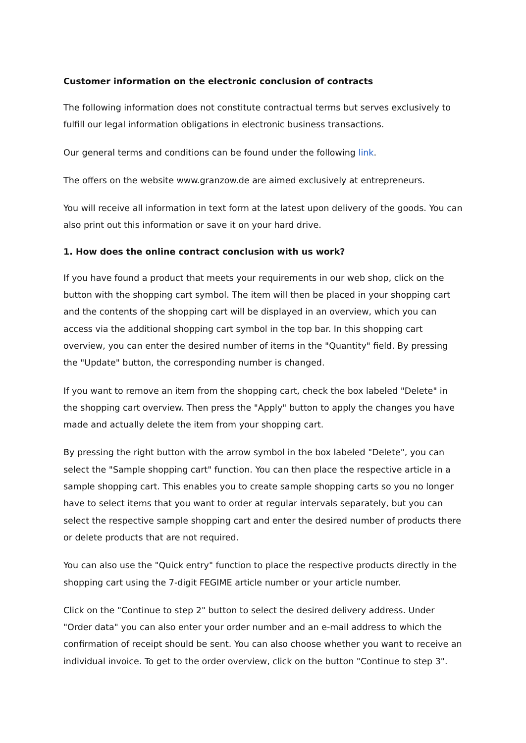Customer information on the electronic conclusion of contracts
The following information does not constitute contractual terms but serves exclusively to fulfill our legal information obligations in electronic business transactions.
Our general terms and conditions can be found under the following link.
The offers on the website www.granzow.de are aimed exclusively at entrepreneurs.
You will receive all information in text form at the latest upon delivery of the goods. You can also print out this information or save it on your hard drive.
1. How does the online contract conclusion with us work?
If you have found a product that meets your requirements in our web shop, click on the button with the shopping cart symbol. The item will then be placed in your shopping cart and the contents of the shopping cart will be displayed in an overview, which you can access via the additional shopping cart symbol in the top bar. In this shopping cart overview, you can enter the desired number of items in the "Quantity" field. By pressing the "Update" button, the corresponding number is changed.
If you want to remove an item from the shopping cart, check the box labeled "Delete" in the shopping cart overview. Then press the "Apply" button to apply the changes you have made and actually delete the item from your shopping cart.
By pressing the right button with the arrow symbol in the box labeled "Delete", you can select the "Sample shopping cart" function. You can then place the respective article in a sample shopping cart. This enables you to create sample shopping carts so you no longer have to select items that you want to order at regular intervals separately, but you can select the respective sample shopping cart and enter the desired number of products there or delete products that are not required.
You can also use the "Quick entry" function to place the respective products directly in the shopping cart using the 7-digit FEGIME article number or your article number.
Click on the "Continue to step 2" button to select the desired delivery address. Under "Order data" you can also enter your order number and an e-mail address to which the confirmation of receipt should be sent. You can also choose whether you want to receive an individual invoice. To get to the order overview, click on the button "Continue to step 3".